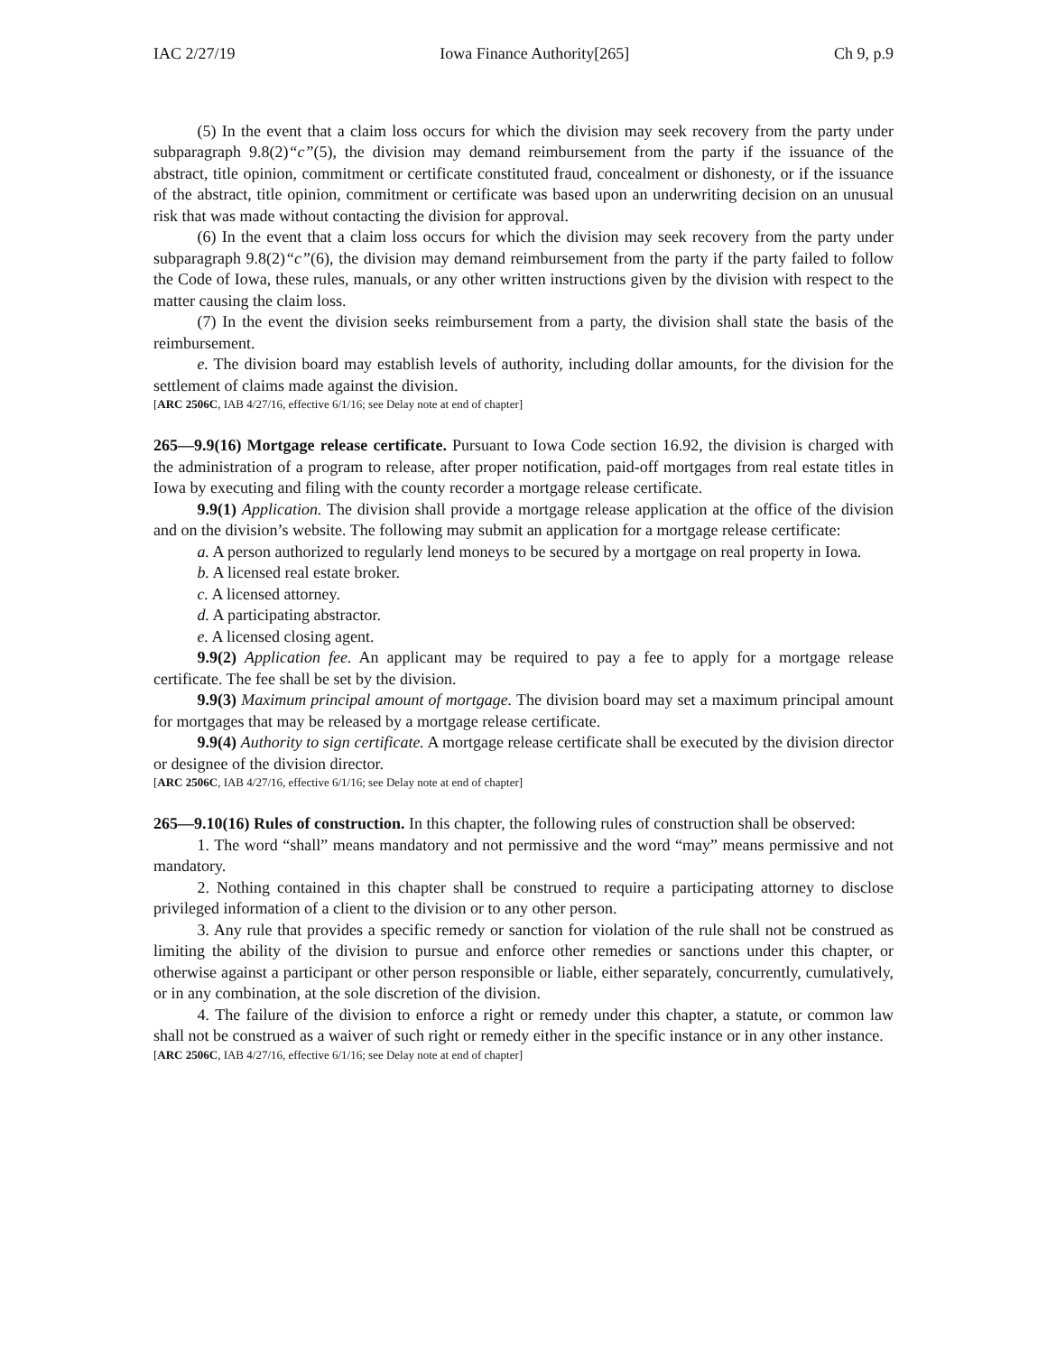IAC 2/27/19 Iowa Finance Authority[265] Ch 9, p.9
(5) In the event that a claim loss occurs for which the division may seek recovery from the party under subparagraph 9.8(2)“c”(5), the division may demand reimbursement from the party if the issuance of the abstract, title opinion, commitment or certificate constituted fraud, concealment or dishonesty, or if the issuance of the abstract, title opinion, commitment or certificate was based upon an underwriting decision on an unusual risk that was made without contacting the division for approval.
(6) In the event that a claim loss occurs for which the division may seek recovery from the party under subparagraph 9.8(2)“c”(6), the division may demand reimbursement from the party if the party failed to follow the Code of Iowa, these rules, manuals, or any other written instructions given by the division with respect to the matter causing the claim loss.
(7) In the event the division seeks reimbursement from a party, the division shall state the basis of the reimbursement.
e. The division board may establish levels of authority, including dollar amounts, for the division for the settlement of claims made against the division.
[ARC 2506C, IAB 4/27/16, effective 6/1/16; see Delay note at end of chapter]
265—9.9(16) Mortgage release certificate. Pursuant to Iowa Code section 16.92, the division is charged with the administration of a program to release, after proper notification, paid-off mortgages from real estate titles in Iowa by executing and filing with the county recorder a mortgage release certificate.
9.9(1) Application. The division shall provide a mortgage release application at the office of the division and on the division’s website. The following may submit an application for a mortgage release certificate:
a. A person authorized to regularly lend moneys to be secured by a mortgage on real property in Iowa.
b. A licensed real estate broker.
c. A licensed attorney.
d. A participating abstractor.
e. A licensed closing agent.
9.9(2) Application fee. An applicant may be required to pay a fee to apply for a mortgage release certificate. The fee shall be set by the division.
9.9(3) Maximum principal amount of mortgage. The division board may set a maximum principal amount for mortgages that may be released by a mortgage release certificate.
9.9(4) Authority to sign certificate. A mortgage release certificate shall be executed by the division director or designee of the division director.
[ARC 2506C, IAB 4/27/16, effective 6/1/16; see Delay note at end of chapter]
265—9.10(16) Rules of construction. In this chapter, the following rules of construction shall be observed:
1. The word “shall” means mandatory and not permissive and the word “may” means permissive and not mandatory.
2. Nothing contained in this chapter shall be construed to require a participating attorney to disclose privileged information of a client to the division or to any other person.
3. Any rule that provides a specific remedy or sanction for violation of the rule shall not be construed as limiting the ability of the division to pursue and enforce other remedies or sanctions under this chapter, or otherwise against a participant or other person responsible or liable, either separately, concurrently, cumulatively, or in any combination, at the sole discretion of the division.
4. The failure of the division to enforce a right or remedy under this chapter, a statute, or common law shall not be construed as a waiver of such right or remedy either in the specific instance or in any other instance.
[ARC 2506C, IAB 4/27/16, effective 6/1/16; see Delay note at end of chapter]